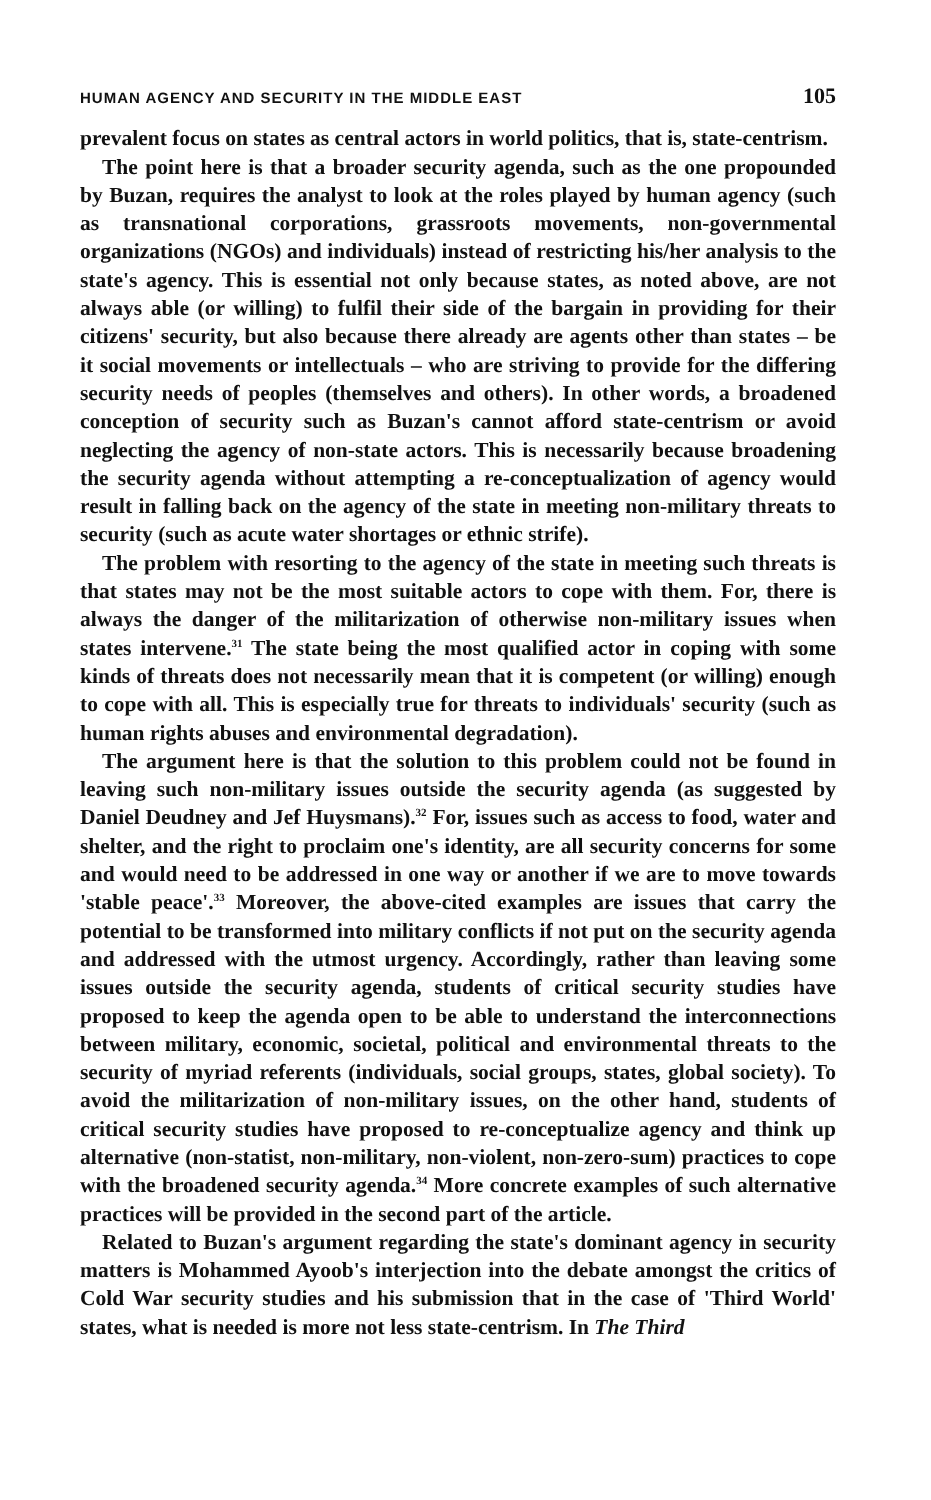HUMAN AGENCY AND SECURITY IN THE MIDDLE EAST 105
prevalent focus on states as central actors in world politics, that is, state-centrism.
The point here is that a broader security agenda, such as the one propounded by Buzan, requires the analyst to look at the roles played by human agency (such as transnational corporations, grassroots movements, non-governmental organizations (NGOs) and individuals) instead of restricting his/her analysis to the state's agency. This is essential not only because states, as noted above, are not always able (or willing) to fulfil their side of the bargain in providing for their citizens' security, but also because there already are agents other than states – be it social movements or intellectuals – who are striving to provide for the differing security needs of peoples (themselves and others). In other words, a broadened conception of security such as Buzan's cannot afford state-centrism or avoid neglecting the agency of non-state actors. This is necessarily because broadening the security agenda without attempting a re-conceptualization of agency would result in falling back on the agency of the state in meeting non-military threats to security (such as acute water shortages or ethnic strife).
The problem with resorting to the agency of the state in meeting such threats is that states may not be the most suitable actors to cope with them. For, there is always the danger of the militarization of otherwise non-military issues when states intervene.<sup>31</sup> The state being the most qualified actor in coping with some kinds of threats does not necessarily mean that it is competent (or willing) enough to cope with all. This is especially true for threats to individuals' security (such as human rights abuses and environmental degradation).
The argument here is that the solution to this problem could not be found in leaving such non-military issues outside the security agenda (as suggested by Daniel Deudney and Jef Huysmans).<sup>32</sup> For, issues such as access to food, water and shelter, and the right to proclaim one's identity, are all security concerns for some and would need to be addressed in one way or another if we are to move towards 'stable peace'.<sup>33</sup> Moreover, the above-cited examples are issues that carry the potential to be transformed into military conflicts if not put on the security agenda and addressed with the utmost urgency. Accordingly, rather than leaving some issues outside the security agenda, students of critical security studies have proposed to keep the agenda open to be able to understand the interconnections between military, economic, societal, political and environmental threats to the security of myriad referents (individuals, social groups, states, global society). To avoid the militarization of non-military issues, on the other hand, students of critical security studies have proposed to re-conceptualize agency and think up alternative (non-statist, non-military, non-violent, non-zero-sum) practices to cope with the broadened security agenda.<sup>34</sup> More concrete examples of such alternative practices will be provided in the second part of the article.
Related to Buzan's argument regarding the state's dominant agency in security matters is Mohammed Ayoob's interjection into the debate amongst the critics of Cold War security studies and his submission that in the case of 'Third World' states, what is needed is more not less state-centrism. In The Third